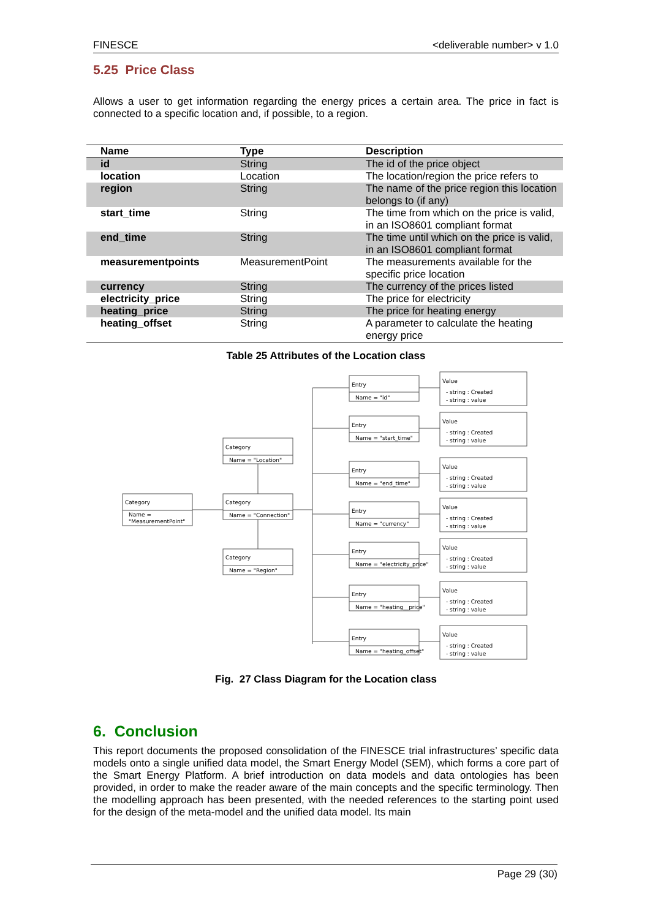FINESCE <deliverable number> v 1.0
5.25 Price Class
Allows a user to get information regarding the energy prices a certain area. The price in fact is connected to a specific location and, if possible, to a region.
| Name | Type | Description |
| --- | --- | --- |
| id | String | The id of the price object |
| location | Location | The location/region the price refers to |
| region | String | The name of the price region this location belongs to (if any) |
| start_time | String | The time from which on the price is valid, in an ISO8601 compliant format |
| end_time | String | The time until which on the price is valid, in an ISO8601 compliant format |
| measurementpoints | MeasurementPoint | The measurements available for the specific price location |
| currency | String | The currency of the prices listed |
| electricity_price | String | The price for electricity |
| heating_price | String | The price for heating energy |
| heating_offset | String | A parameter to calculate the heating energy price |
Table 25 Attributes of the Location class
Category
Name =
"MeasurementPoint"
Category
Name = "Location"
Category
Name = "Connection"
Category
Name = "Region"
Entry
Name = "id"
Value
- string : Created
- string : value
Entry
Name = "start_time"
Value
- string : Created
- string : value
Entry
Name = "end_time"
Value
- string : Created
- string : value
Entry
Name = "currency"
Value
- string : Created
- string : value
Entry
Name = "electricity_price"
Value
- string : Created
- string : value
Entry
Name = "heating__price"
Value
- string : Created
- string : value
Entry
Name = "heating_offset"
Value
- string : Created
- string : value
Fig. 27 Class Diagram for the Location class
6. Conclusion
This report documents the proposed consolidation of the FINESCE trial infrastructures’ specific data models onto a single unified data model, the Smart Energy Model (SEM), which forms a core part of the Smart Energy Platform. A brief introduction on data models and data ontologies has been provided, in order to make the reader aware of the main concepts and the specific terminology. Then the modelling approach has been presented, with the needed references to the starting point used for the design of the meta-model and the unified data model. Its main
Page 29 (30)